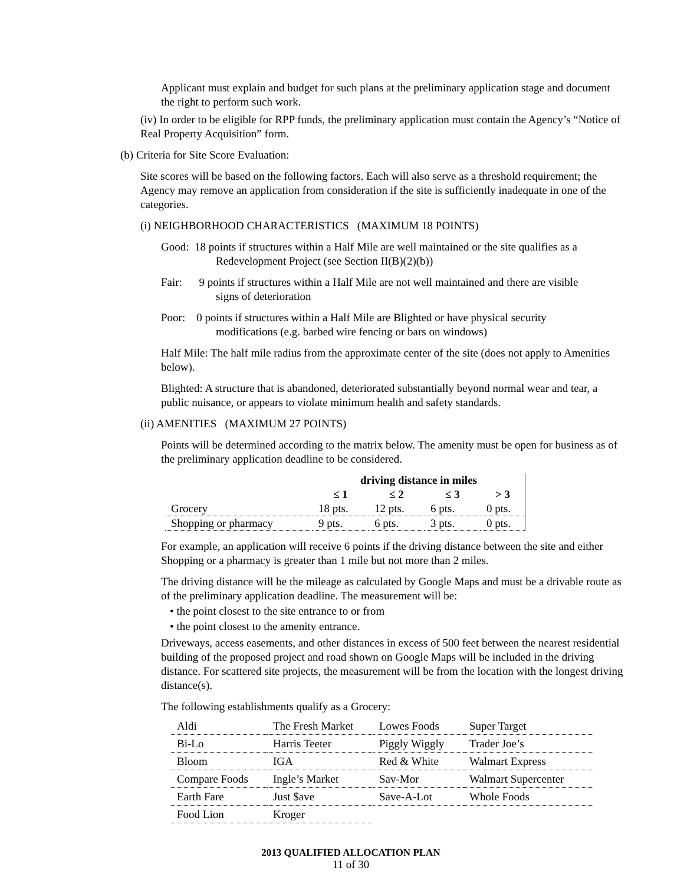Applicant must explain and budget for such plans at the preliminary application stage and document the right to perform such work.
(iv) In order to be eligible for RPP funds, the preliminary application must contain the Agency’s “Notice of Real Property Acquisition” form.
(b) Criteria for Site Score Evaluation:
Site scores will be based on the following factors. Each will also serve as a threshold requirement; the Agency may remove an application from consideration if the site is sufficiently inadequate in one of the categories.
(i) NEIGHBORHOOD CHARACTERISTICS (MAXIMUM 18 POINTS)
Good: 18 points if structures within a Half Mile are well maintained or the site qualifies as a
Redevelopment Project (see Section II(B)(2)(b))
Fair: 9 points if structures within a Half Mile are not well maintained and there are visible
signs of deterioration
Poor: 0 points if structures within a Half Mile are Blighted or have physical security
modifications (e.g. barbed wire fencing or bars on windows)
Half Mile: The half mile radius from the approximate center of the site (does not apply to Amenities below).
Blighted: A structure that is abandoned, deteriorated substantially beyond normal wear and tear, a public nuisance, or appears to violate minimum health and safety standards.
(ii) AMENITIES (MAXIMUM 27 POINTS)
Points will be determined according to the matrix below. The amenity must be open for business as of the preliminary application deadline to be considered.
| | driving distance in miles | | | |
| --- | --- | --- | --- | --- |
| | ≤ 1 | ≤ 2 | ≤ 3 | > 3 |
| Grocery | 18 pts. | 12 pts. | 6 pts. | 0 pts. |
| Shopping or pharmacy | 9 pts. | 6 pts. | 3 pts. | 0 pts. |
For example, an application will receive 6 points if the driving distance between the site and either Shopping or a pharmacy is greater than 1 mile but not more than 2 miles.
The driving distance will be the mileage as calculated by Google Maps and must be a drivable route as of the preliminary application deadline. The measurement will be:
• the point closest to the site entrance to or from
• the point closest to the amenity entrance.
Driveways, access easements, and other distances in excess of 500 feet between the nearest residential building of the proposed project and road shown on Google Maps will be included in the driving distance. For scattered site projects, the measurement will be from the location with the longest driving distance(s).
The following establishments qualify as a Grocery:
| Aldi | The Fresh Market | Lowes Foods | Super Target |
| Bi-Lo | Harris Teeter | Piggly Wiggly | Trader Joe’s |
| Bloom | IGA | Red & White | Walmart Express |
| Compare Foods | Ingle’s Market | Sav-Mor | Walmart Supercenter |
| Earth Fare | Just $ave | Save-A-Lot | Whole Foods |
| Food Lion | Kroger | | |
2013 QUALIFIED ALLOCATION PLAN
11 of 30